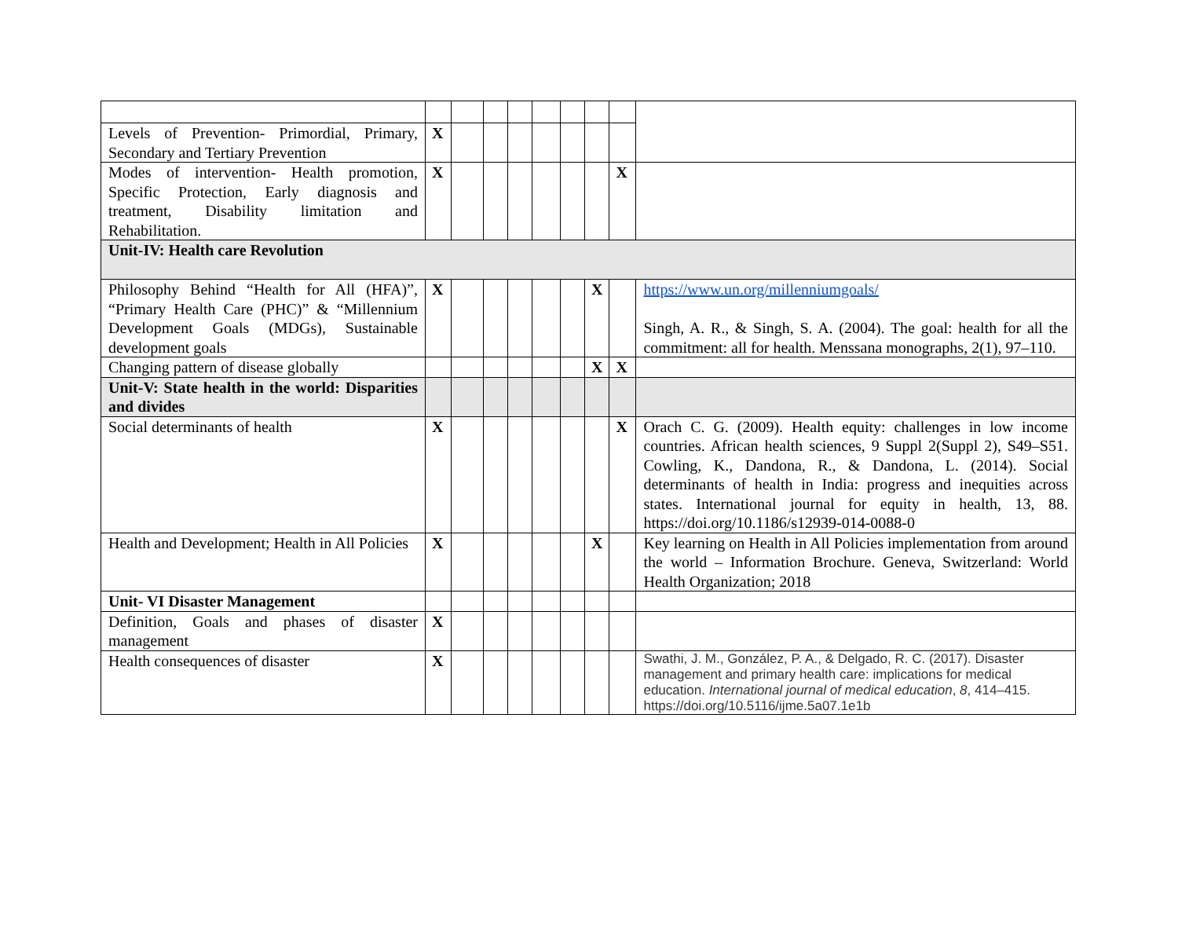| Levels of Prevention- Primordial, Primary, Secondary and Tertiary Prevention | X | | | | | | | | |
| Modes of intervention- Health promotion, Specific Protection, Early diagnosis and treatment, Disability limitation and Rehabilitation. | X | | | | | | | X | |
| Unit-IV: Health care Revolution | | | | | | | | | |
| Philosophy Behind “Health for All (HFA)”, “Primary Health Care (PHC)” & “Millennium Development Goals (MDGs), Sustainable development goals | X | | | | | | X | | https://www.un.org/millenniumgoals/ Singh, A. R., & Singh, S. A. (2004). The goal: health for all the commitment: all for health. Menssana monographs, 2(1), 97–110. |
| Changing pattern of disease globally | | | | | | | X | X | |
| Unit-V: State health in the world: Disparities and divides | | | | | | | | | |
| Social determinants of health | X | | | | | | | X | Orach C. G. (2009). Health equity: challenges in low income countries. African health sciences, 9 Suppl 2(Suppl 2), S49–S51. Cowling, K., Dandona, R., & Dandona, L. (2014). Social determinants of health in India: progress and inequities across states. International journal for equity in health, 13, 88. https://doi.org/10.1186/s12939-014-0088-0 |
| Health and Development; Health in All Policies | X | | | | | | X | | Key learning on Health in All Policies implementation from around the world – Information Brochure. Geneva, Switzerland: World Health Organization; 2018 |
| Unit- VI Disaster Management | | | | | | | | | |
| Definition, Goals and phases of disaster management | X | | | | | | | | |
| Health consequences of disaster | X | | | | | | | | Swathi, J. M., González, P. A., & Delgado, R. C. (2017). Disaster management and primary health care: implications for medical education. International journal of medical education , 8 , 414–415. https://doi.org/10.5116/ijme.5a07.1e1b |